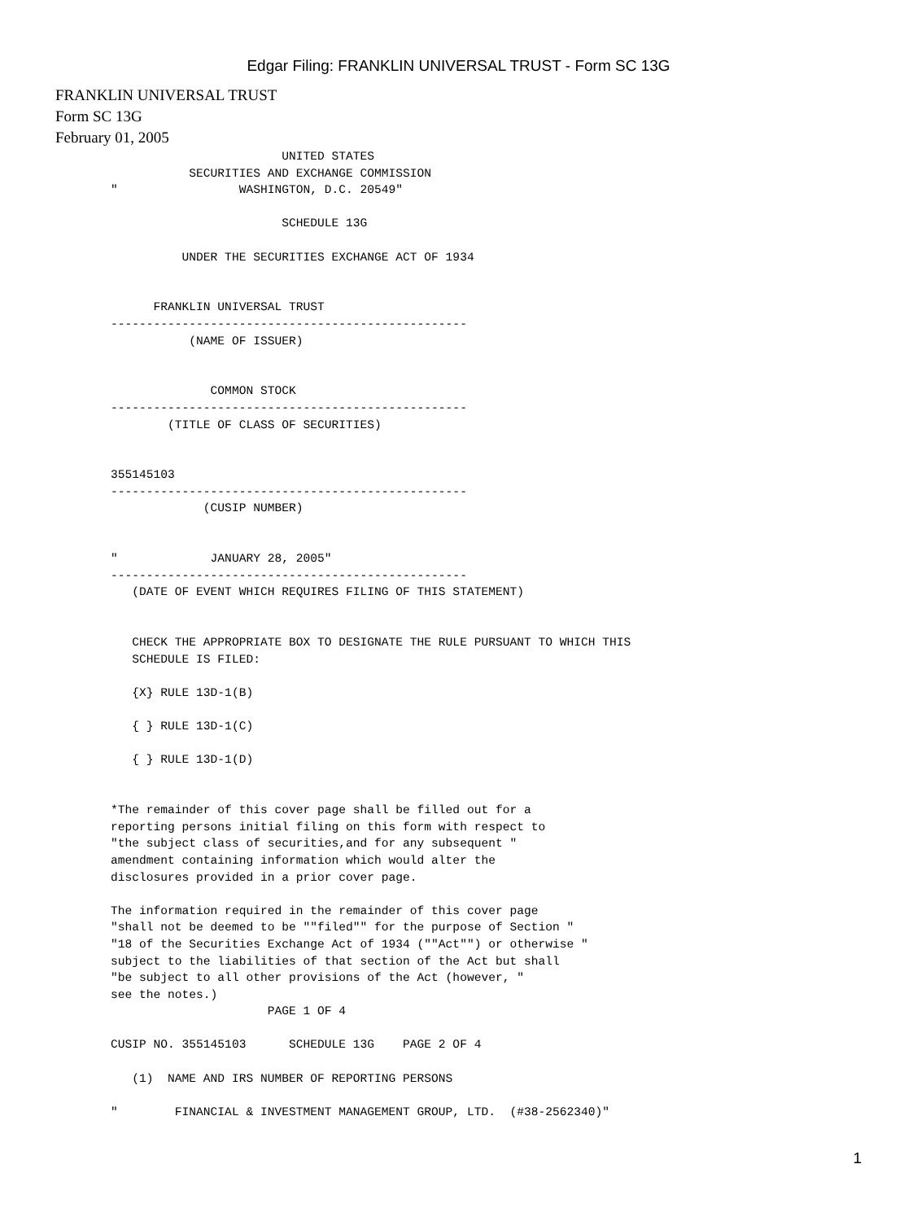Edgar Filing: FRANKLIN UNIVERSAL TRUST - Form SC 13G
FRANKLIN UNIVERSAL TRUST
Form SC 13G
February 01, 2005
                        UNITED STATES
           SECURITIES AND EXCHANGE COMMISSION
"                 WASHINGTON, D.C. 20549"

                        SCHEDULE 13G

          UNDER THE SECURITIES EXCHANGE ACT OF 1934


      FRANKLIN UNIVERSAL TRUST
--------------------------------------------------
           (NAME OF ISSUER)


              COMMON STOCK
--------------------------------------------------
        (TITLE OF CLASS OF SECURITIES)


355145103
--------------------------------------------------
             (CUSIP NUMBER)


"             JANUARY 28, 2005"
--------------------------------------------------
   (DATE OF EVENT WHICH REQUIRES FILING OF THIS STATEMENT)


   CHECK THE APPROPRIATE BOX TO DESIGNATE THE RULE PURSUANT TO WHICH THIS
   SCHEDULE IS FILED:

   {X} RULE 13D-1(B)

   { } RULE 13D-1(C)

   { } RULE 13D-1(D)


*The remainder of this cover page shall be filled out for a
reporting persons initial filing on this form with respect to
"the subject class of securities,and for any subsequent "
amendment containing information which would alter the
disclosures provided in a prior cover page.

The information required in the remainder of this cover page
"shall not be deemed to be ""filed"" for the purpose of Section "
"18 of the Securities Exchange Act of 1934 (""Act"") or otherwise "
subject to the liabilities of that section of the Act but shall
"be subject to all other provisions of the Act (however, "
see the notes.)
                      PAGE 1 OF 4

CUSIP NO. 355145103      SCHEDULE 13G    PAGE 2 OF 4

   (1)  NAME AND IRS NUMBER OF REPORTING PERSONS

"        FINANCIAL & INVESTMENT MANAGEMENT GROUP, LTD.  (#38-2562340)"
1